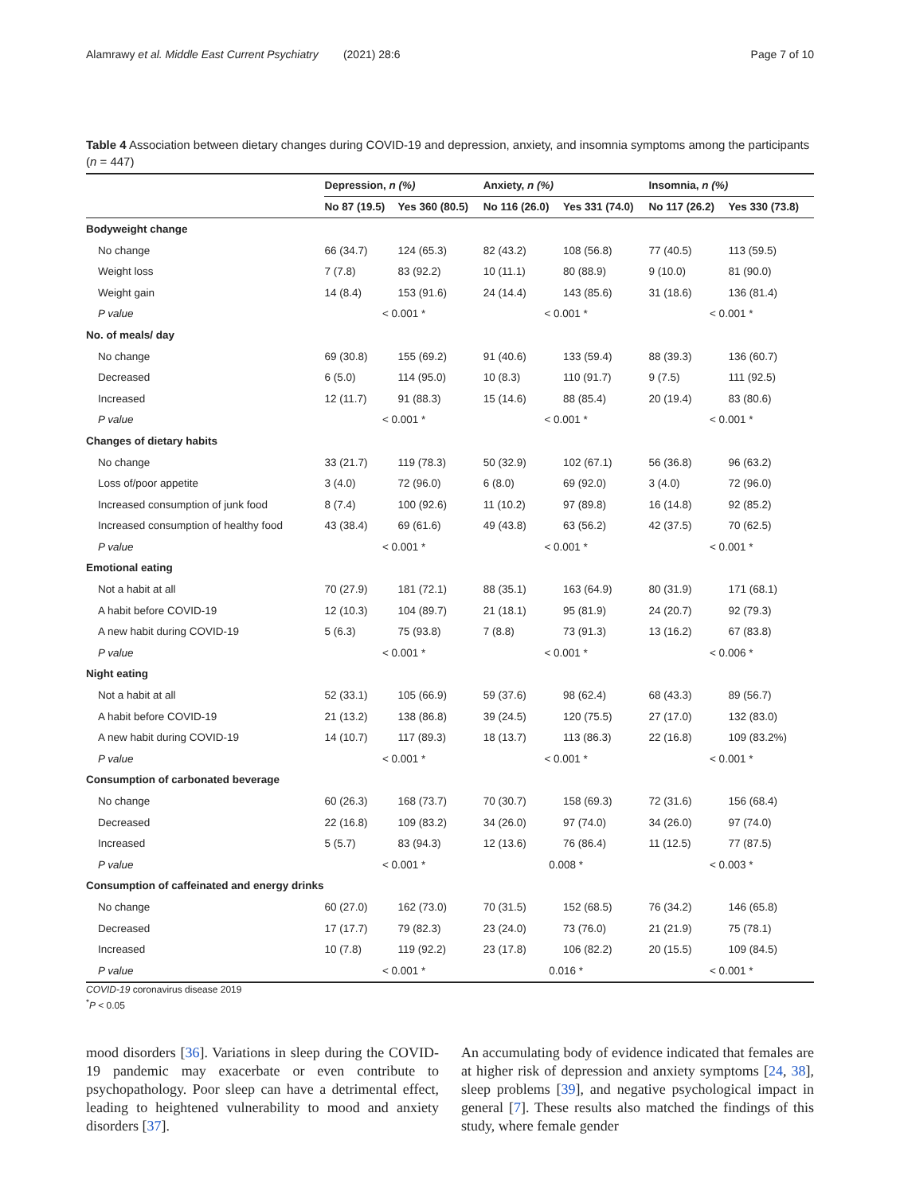Alamrawy et al. Middle East Current Psychiatry (2021) 28:6 Page 7 of 10
Table 4 Association between dietary changes during COVID-19 and depression, anxiety, and insomnia symptoms among the participants (n = 447)
| | Depression, n (%) | | Anxiety, n (%) | | Insomnia, n (%) | |
| --- | --- | --- | --- | --- | --- | --- |
| | No 87 (19.5) | Yes 360 (80.5) | No 116 (26.0) | Yes 331 (74.0) | No 117 (26.2) | Yes 330 (73.8) |
| Bodyweight change | | | | | | |
| No change | 66 (34.7) | 124 (65.3) | 82 (43.2) | 108 (56.8) | 77 (40.5) | 113 (59.5) |
| Weight loss | 7 (7.8) | 83 (92.2) | 10 (11.1) | 80 (88.9) | 9 (10.0) | 81 (90.0) |
| Weight gain | 14 (8.4) | 153 (91.6) | 24 (14.4) | 143 (85.6) | 31 (18.6) | 136 (81.4) |
| P value | < 0.001 * | | < 0.001 * | | < 0.001 * | |
| No. of meals/ day | | | | | | |
| No change | 69 (30.8) | 155 (69.2) | 91 (40.6) | 133 (59.4) | 88 (39.3) | 136 (60.7) |
| Decreased | 6 (5.0) | 114 (95.0) | 10 (8.3) | 110 (91.7) | 9 (7.5) | 111 (92.5) |
| Increased | 12 (11.7) | 91 (88.3) | 15 (14.6) | 88 (85.4) | 20 (19.4) | 83 (80.6) |
| P value | < 0.001 * | | < 0.001 * | | < 0.001 * | |
| Changes of dietary habits | | | | | | |
| No change | 33 (21.7) | 119 (78.3) | 50 (32.9) | 102 (67.1) | 56 (36.8) | 96 (63.2) |
| Loss of/poor appetite | 3 (4.0) | 72 (96.0) | 6 (8.0) | 69 (92.0) | 3 (4.0) | 72 (96.0) |
| Increased consumption of junk food | 8 (7.4) | 100 (92.6) | 11 (10.2) | 97 (89.8) | 16 (14.8) | 92 (85.2) |
| Increased consumption of healthy food | 43 (38.4) | 69 (61.6) | 49 (43.8) | 63 (56.2) | 42 (37.5) | 70 (62.5) |
| P value | < 0.001 * | | < 0.001 * | | < 0.001 * | |
| Emotional eating | | | | | | |
| Not a habit at all | 70 (27.9) | 181 (72.1) | 88 (35.1) | 163 (64.9) | 80 (31.9) | 171 (68.1) |
| A habit before COVID-19 | 12 (10.3) | 104 (89.7) | 21 (18.1) | 95 (81.9) | 24 (20.7) | 92 (79.3) |
| A new habit during COVID-19 | 5 (6.3) | 75 (93.8) | 7 (8.8) | 73 (91.3) | 13 (16.2) | 67 (83.8) |
| P value | < 0.001 * | | < 0.001 * | | < 0.006 * | |
| Night eating | | | | | | |
| Not a habit at all | 52 (33.1) | 105 (66.9) | 59 (37.6) | 98 (62.4) | 68 (43.3) | 89 (56.7) |
| A habit before COVID-19 | 21 (13.2) | 138 (86.8) | 39 (24.5) | 120 (75.5) | 27 (17.0) | 132 (83.0) |
| A new habit during COVID-19 | 14 (10.7) | 117 (89.3) | 18 (13.7) | 113 (86.3) | 22 (16.8) | 109 (83.2%) |
| P value | < 0.001 * | | < 0.001 * | | < 0.001 * | |
| Consumption of carbonated beverage | | | | | | |
| No change | 60 (26.3) | 168 (73.7) | 70 (30.7) | 158 (69.3) | 72 (31.6) | 156 (68.4) |
| Decreased | 22 (16.8) | 109 (83.2) | 34 (26.0) | 97 (74.0) | 34 (26.0) | 97 (74.0) |
| Increased | 5 (5.7) | 83 (94.3) | 12 (13.6) | 76 (86.4) | 11 (12.5) | 77 (87.5) |
| P value | < 0.001 * | | 0.008 * | | < 0.003 * | |
| Consumption of caffeinated and energy drinks | | | | | | |
| No change | 60 (27.0) | 162 (73.0) | 70 (31.5) | 152 (68.5) | 76 (34.2) | 146 (65.8) |
| Decreased | 17 (17.7) | 79 (82.3) | 23 (24.0) | 73 (76.0) | 21 (21.9) | 75 (78.1) |
| Increased | 10 (7.8) | 119 (92.2) | 23 (17.8) | 106 (82.2) | 20 (15.5) | 109 (84.5) |
| P value | < 0.001 * | | 0.016 * | | < 0.001 * | |
COVID-19 coronavirus disease 2019
<sup>*</sup> P < 0.05
mood disorders [36]. Variations in sleep during the COVID-19 pandemic may exacerbate or even contribute to psychopathology. Poor sleep can have a detrimental effect, leading to heightened vulnerability to mood and anxiety disorders [37].
An accumulating body of evidence indicated that females are at higher risk of depression and anxiety symptoms [24, 38], sleep problems [39], and negative psychological impact in general [7]. These results also matched the findings of this study, where female gender